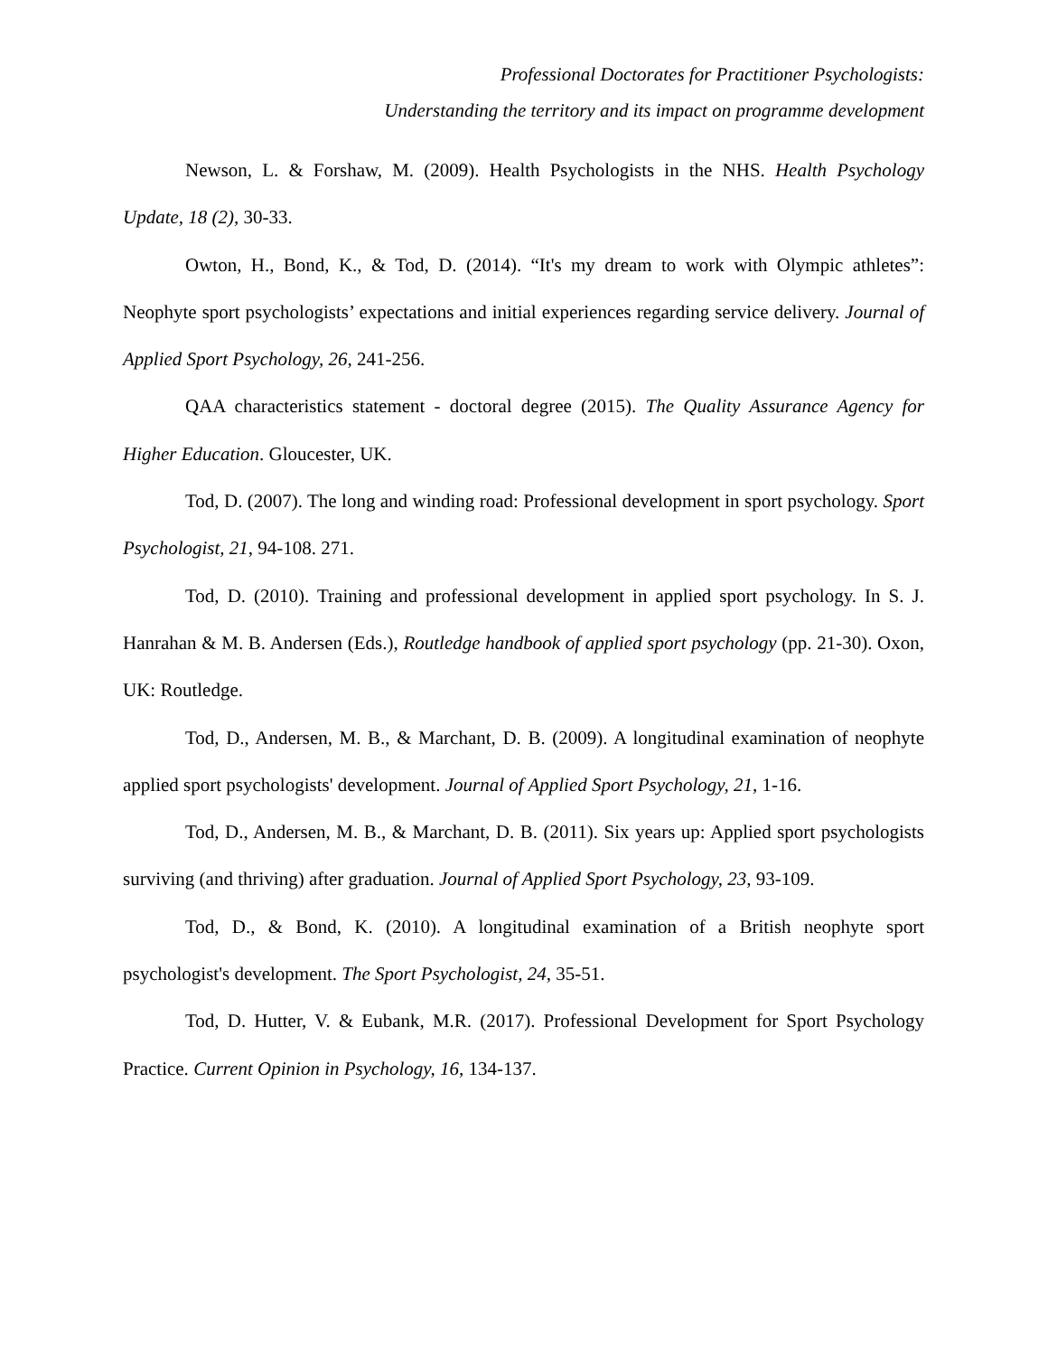Professional Doctorates for Practitioner Psychologists:
Understanding the territory and its impact on programme development
Newson, L. & Forshaw, M. (2009). Health Psychologists in the NHS. Health Psychology Update, 18 (2), 30-33.
Owton, H., Bond, K., & Tod, D. (2014). “It's my dream to work with Olympic athletes”: Neophyte sport psychologists’ expectations and initial experiences regarding service delivery. Journal of Applied Sport Psychology, 26, 241-256.
QAA characteristics statement - doctoral degree (2015). The Quality Assurance Agency for Higher Education. Gloucester, UK.
Tod, D. (2007). The long and winding road: Professional development in sport psychology. Sport Psychologist, 21, 94-108. 271.
Tod, D. (2010). Training and professional development in applied sport psychology. In S. J. Hanrahan & M. B. Andersen (Eds.), Routledge handbook of applied sport psychology (pp. 21-30). Oxon, UK: Routledge.
Tod, D., Andersen, M. B., & Marchant, D. B. (2009). A longitudinal examination of neophyte applied sport psychologists' development. Journal of Applied Sport Psychology, 21, 1-16.
Tod, D., Andersen, M. B., & Marchant, D. B. (2011). Six years up: Applied sport psychologists surviving (and thriving) after graduation. Journal of Applied Sport Psychology, 23, 93-109.
Tod, D., & Bond, K. (2010). A longitudinal examination of a British neophyte sport psychologist's development. The Sport Psychologist, 24, 35-51.
Tod, D. Hutter, V. & Eubank, M.R. (2017). Professional Development for Sport Psychology Practice. Current Opinion in Psychology, 16, 134-137.